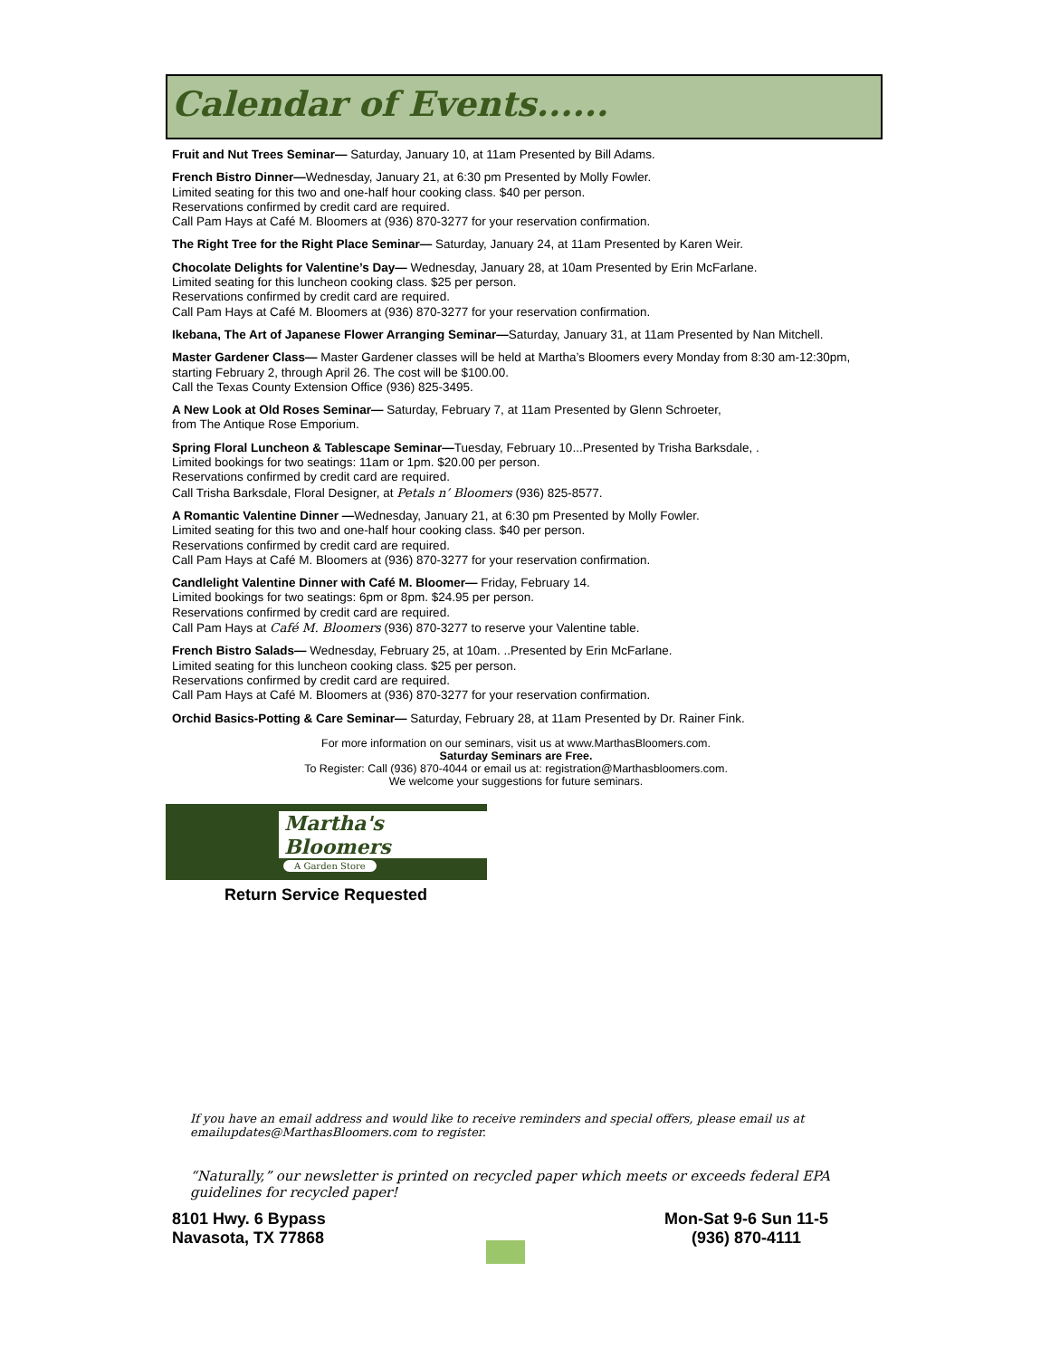Calendar of Events......
Fruit and Nut Trees Seminar— Saturday, January 10, at 11am Presented by Bill Adams.
French Bistro Dinner—Wednesday, January 21, at 6:30 pm Presented by Molly Fowler.
Limited seating for this two and one-half hour cooking class. $40 per person.
Reservations confirmed by credit card are required.
Call Pam Hays at Café M. Bloomers at (936) 870-3277 for your reservation confirmation.
The Right Tree for the Right Place Seminar— Saturday, January 24, at 11am Presented by Karen Weir.
Chocolate Delights for Valentine’s Day— Wednesday, January 28, at 10am Presented by Erin McFarlane.
Limited seating for this luncheon cooking class. $25 per person.
Reservations confirmed by credit card are required.
Call Pam Hays at Café M. Bloomers at (936) 870-3277 for your reservation confirmation.
Ikebana, The Art of Japanese Flower Arranging Seminar—Saturday, January 31, at 11am Presented by Nan Mitchell.
Master Gardener Class— Master Gardener classes will be held at Martha’s Bloomers every Monday from 8:30 am-12:30pm, starting February 2, through April 26. The cost will be $100.00.
Call the Texas County Extension Office (936) 825-3495.
A New Look at Old Roses Seminar— Saturday, February 7, at 11am Presented by Glenn Schroeter,
from The Antique Rose Emporium.
Spring Floral Luncheon & Tablescape Seminar—Tuesday, February 10...Presented by Trisha Barksdale, .
Limited bookings for two seatings: 11am or 1pm. $20.00 per person.
Reservations confirmed by credit card are required.
Call Trisha Barksdale, Floral Designer, at Petals n’ Bloomers (936) 825-8577.
A Romantic Valentine Dinner —Wednesday, January 21, at 6:30 pm Presented by Molly Fowler.
Limited seating for this two and one-half hour cooking class. $40 per person.
Reservations confirmed by credit card are required.
Call Pam Hays at Café M. Bloomers at (936) 870-3277 for your reservation confirmation.
Candlelight Valentine Dinner with Café M. Bloomer— Friday, February 14.
Limited bookings for two seatings: 6pm or 8pm. $24.95 per person.
Reservations confirmed by credit card are required.
Call Pam Hays at Café M. Bloomers (936) 870-3277 to reserve your Valentine table.
French Bistro Salads— Wednesday, February 25, at 10am. ..Presented by Erin McFarlane.
Limited seating for this luncheon cooking class. $25 per person.
Reservations confirmed by credit card are required.
Call Pam Hays at Café M. Bloomers at (936) 870-3277 for your reservation confirmation.
Orchid Basics-Potting & Care Seminar— Saturday, February 28, at 11am Presented by Dr. Rainer Fink.
For more information on our seminars, visit us at www.MarthasBloomers.com.
Saturday Seminars are Free.
To Register: Call (936) 870-4044 or email us at: registration@Marthasbloomers.com.
We welcome your suggestions for future seminars.
Martha's Bloomers
A Garden Store
Return Service Requested
If you have an email address and would like to receive reminders and special offers, please email us at emailupdates@MarthasBloomers.com to register.
“Naturally,” our newsletter is printed on recycled paper which meets or exceeds federal EPA guidelines for recycled paper!
8101 Hwy. 6 Bypass
Navasota, TX 77868
Mon-Sat 9-6 Sun 11-5
(936) 870-4111